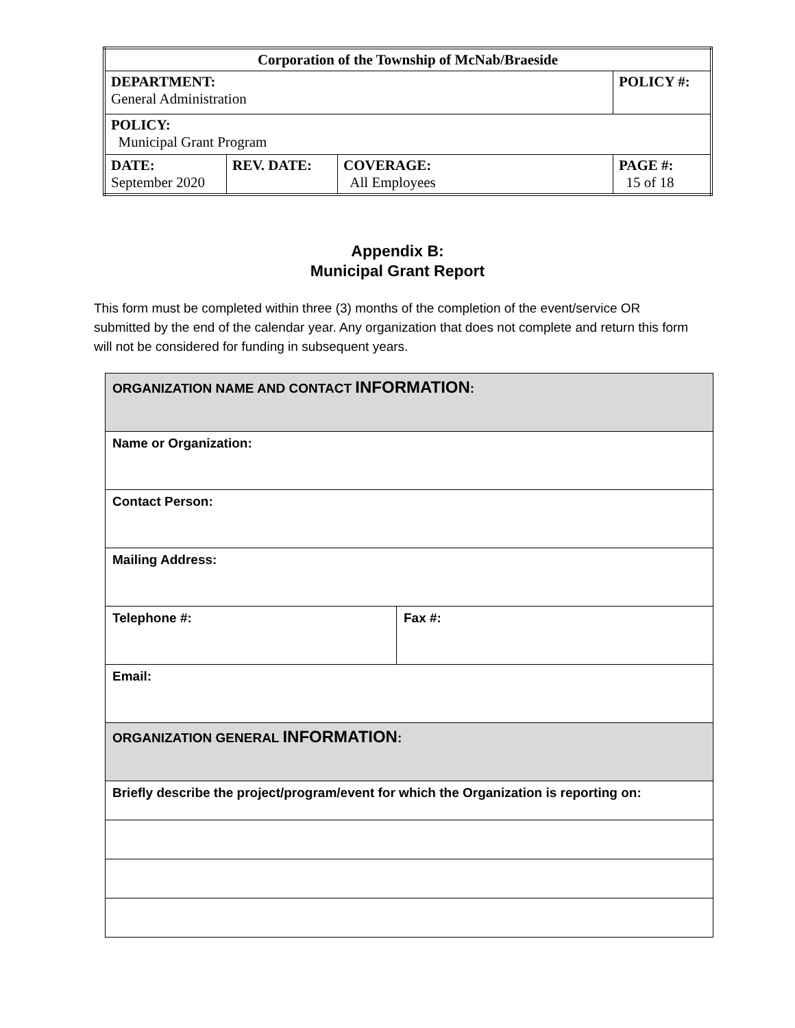| Corporation of the Township of McNab/Braeside | | | |
| DEPARTMENT: General Administration | | | POLICY #: |
| POLICY: Municipal Grant Program | | | |
| DATE: September 2020 | REV. DATE: | COVERAGE: All Employees | PAGE #: 15 of 18 |
Appendix B:
Municipal Grant Report
This form must be completed within three (3) months of the completion of the event/service OR submitted by the end of the calendar year. Any organization that does not complete and return this form will not be considered for funding in subsequent years.
| ORGANIZATION NAME AND CONTACT INFORMATION : | |
| Name or Organization: | |
| Contact Person: | |
| Mailing Address: | |
| Telephone #: | Fax #: |
| Email: | |
| ORGANIZATION GENERAL INFORMATION : | |
| Briefly describe the project/program/event for which the Organization is reporting on: | |